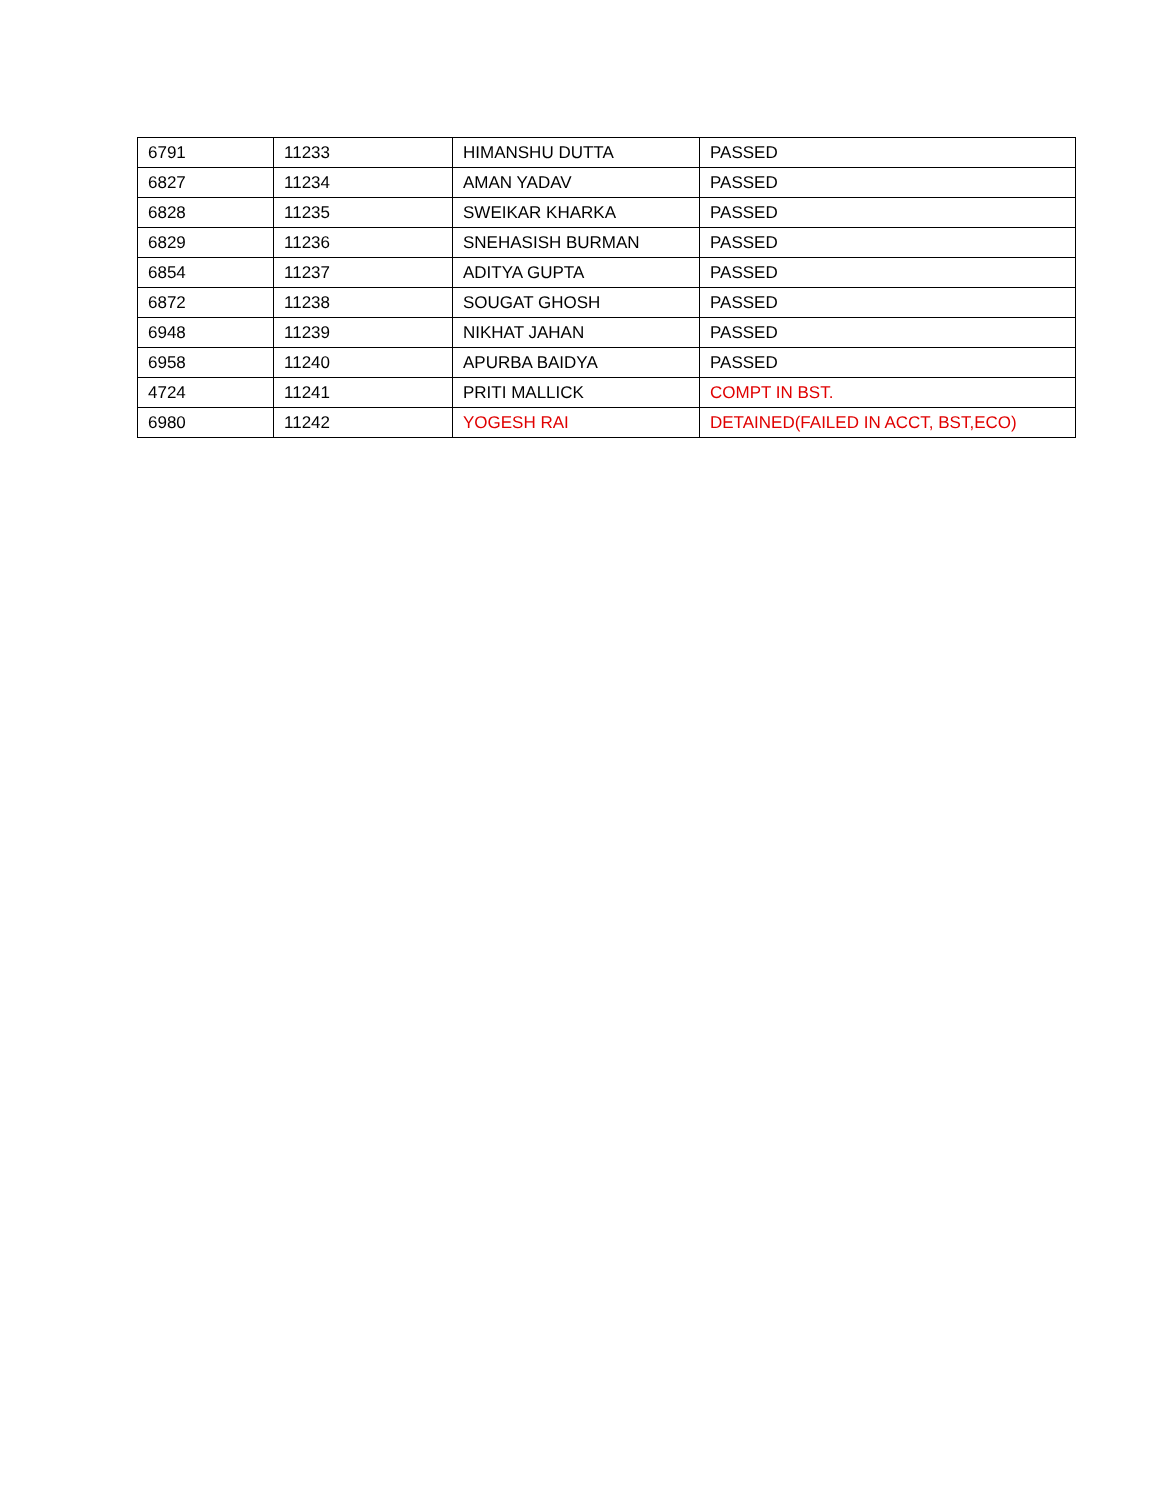| 6791 | 11233 | HIMANSHU DUTTA | PASSED |
| 6827 | 11234 | AMAN YADAV | PASSED |
| 6828 | 11235 | SWEIKAR KHARKA | PASSED |
| 6829 | 11236 | SNEHASISH BURMAN | PASSED |
| 6854 | 11237 | ADITYA GUPTA | PASSED |
| 6872 | 11238 | SOUGAT GHOSH | PASSED |
| 6948 | 11239 | NIKHAT JAHAN | PASSED |
| 6958 | 11240 | APURBA BAIDYA | PASSED |
| 4724 | 11241 | PRITI MALLICK | COMPT IN BST. |
| 6980 | 11242 | YOGESH RAI | DETAINED(FAILED IN ACCT, BST,ECO) |